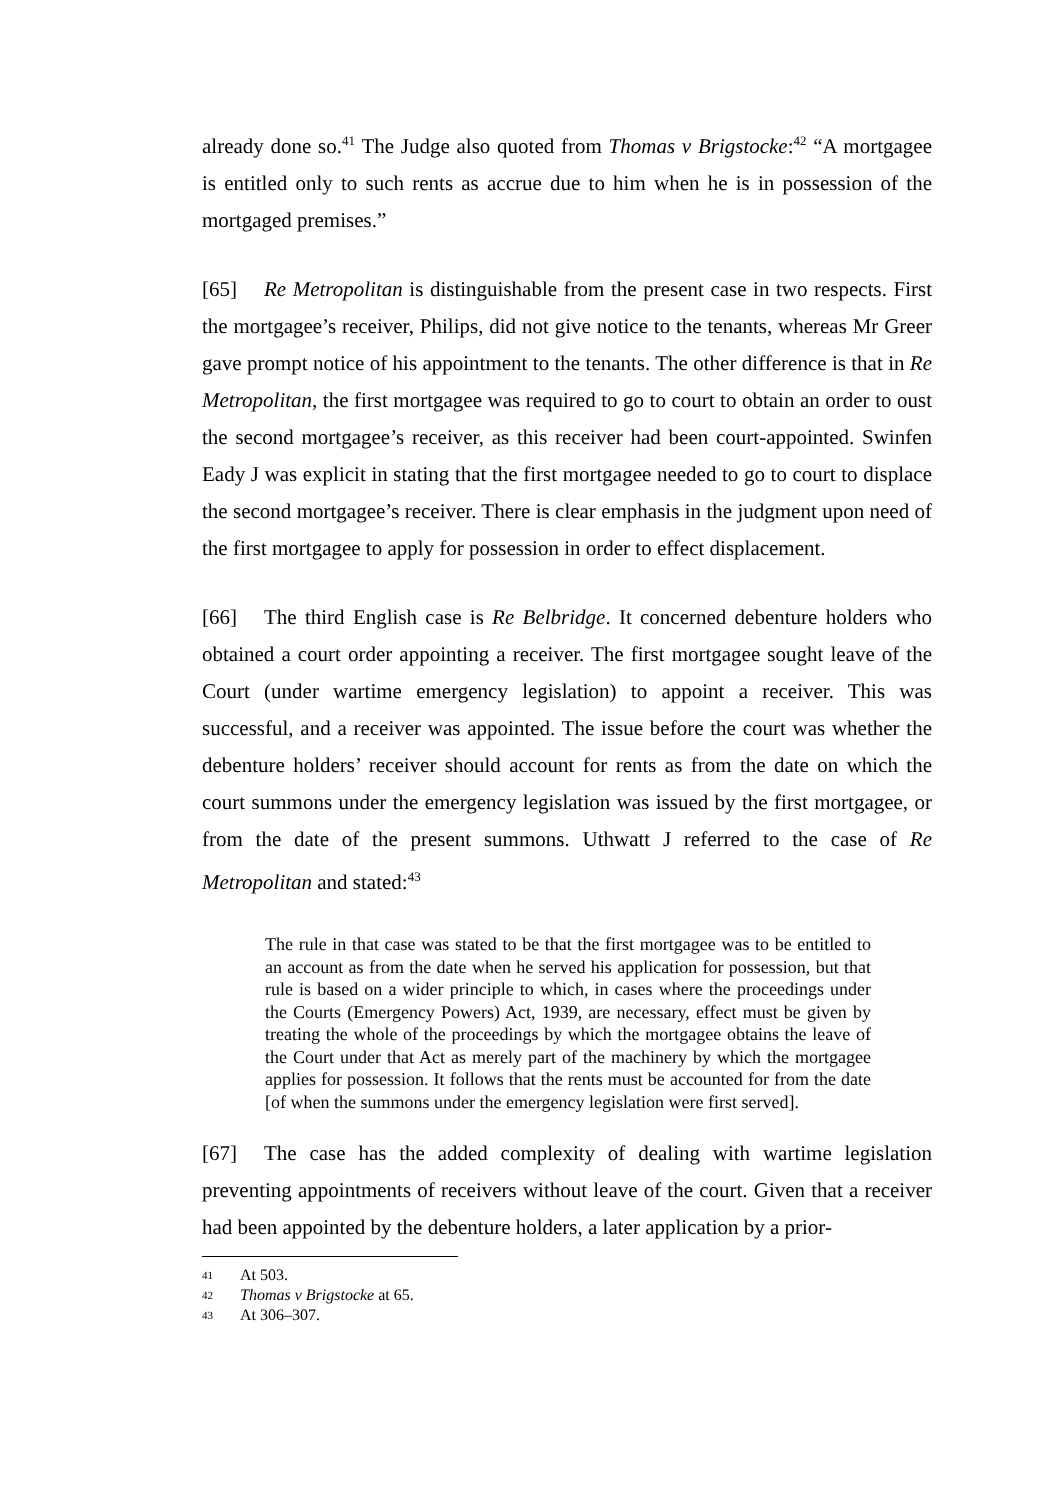already done so.<sup>41</sup> The Judge also quoted from Thomas v Brigstocke:<sup>42</sup> “A mortgagee is entitled only to such rents as accrue due to him when he is in possession of the mortgaged premises.”
[65] Re Metropolitan is distinguishable from the present case in two respects. First the mortgagee’s receiver, Philips, did not give notice to the tenants, whereas Mr Greer gave prompt notice of his appointment to the tenants. The other difference is that in Re Metropolitan, the first mortgagee was required to go to court to obtain an order to oust the second mortgagee’s receiver, as this receiver had been court-appointed. Swinfen Eady J was explicit in stating that the first mortgagee needed to go to court to displace the second mortgagee’s receiver. There is clear emphasis in the judgment upon need of the first mortgagee to apply for possession in order to effect displacement.
[66] The third English case is Re Belbridge. It concerned debenture holders who obtained a court order appointing a receiver. The first mortgagee sought leave of the Court (under wartime emergency legislation) to appoint a receiver. This was successful, and a receiver was appointed. The issue before the court was whether the debenture holders’ receiver should account for rents as from the date on which the court summons under the emergency legislation was issued by the first mortgagee, or from the date of the present summons. Uthwatt J referred to the case of Re Metropolitan and stated:<sup>43</sup>
The rule in that case was stated to be that the first mortgagee was to be entitled to an account as from the date when he served his application for possession, but that rule is based on a wider principle to which, in cases where the proceedings under the Courts (Emergency Powers) Act, 1939, are necessary, effect must be given by treating the whole of the proceedings by which the mortgagee obtains the leave of the Court under that Act as merely part of the machinery by which the mortgagee applies for possession. It follows that the rents must be accounted for from the date [of when the summons under the emergency legislation were first served].
[67] The case has the added complexity of dealing with wartime legislation preventing appointments of receivers without leave of the court. Given that a receiver had been appointed by the debenture holders, a later application by a prior-
41 At 503.
42 Thomas v Brigstocke at 65.
43 At 306–307.